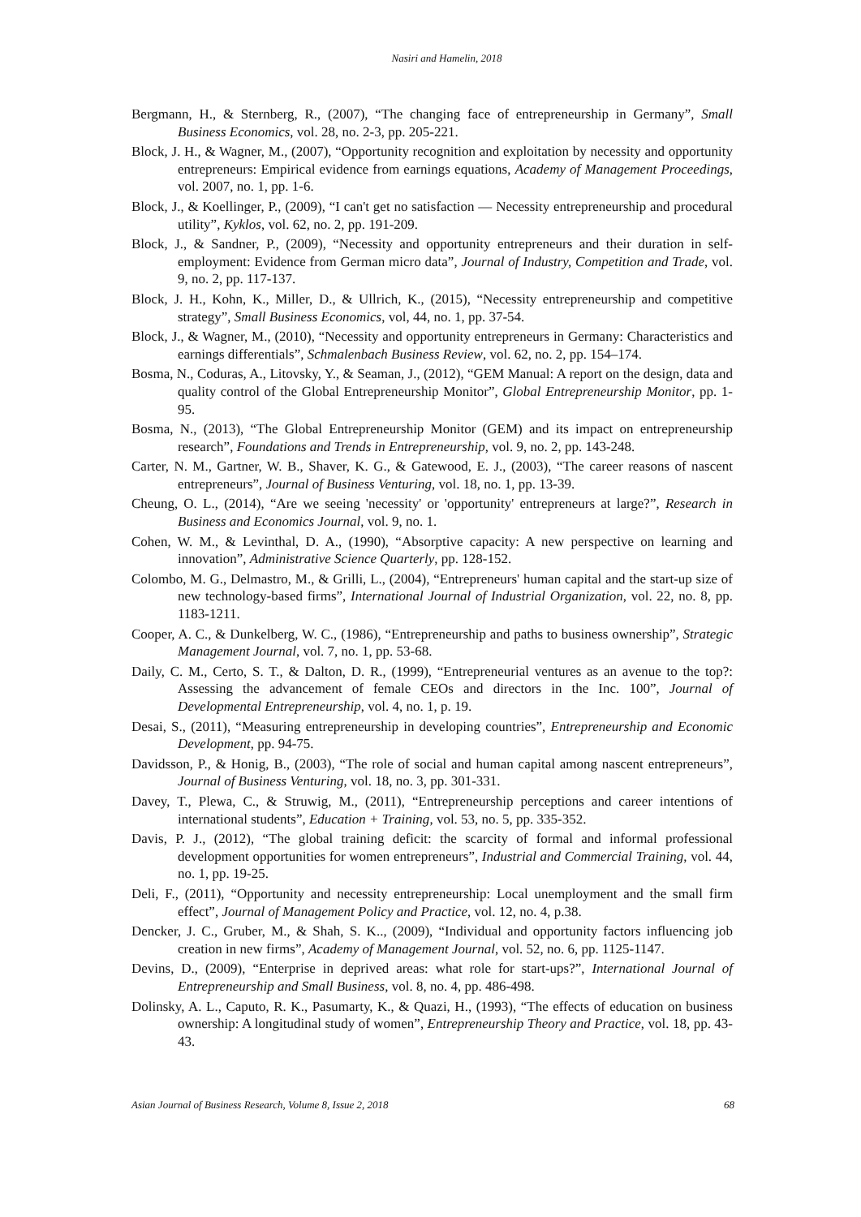Nasiri and Hamelin, 2018
Bergmann, H., & Sternberg, R., (2007), “The changing face of entrepreneurship in Germany”, Small Business Economics, vol. 28, no. 2-3, pp. 205-221.
Block, J. H., & Wagner, M., (2007), “Opportunity recognition and exploitation by necessity and opportunity entrepreneurs: Empirical evidence from earnings equations, Academy of Management Proceedings, vol. 2007, no. 1, pp. 1-6.
Block, J., & Koellinger, P., (2009), “I can't get no satisfaction — Necessity entrepreneurship and procedural utility”, Kyklos, vol. 62, no. 2, pp. 191-209.
Block, J., & Sandner, P., (2009), “Necessity and opportunity entrepreneurs and their duration in self-employment: Evidence from German micro data”, Journal of Industry, Competition and Trade, vol. 9, no. 2, pp. 117-137.
Block, J. H., Kohn, K., Miller, D., & Ullrich, K., (2015), “Necessity entrepreneurship and competitive strategy”, Small Business Economics, vol, 44, no. 1, pp. 37-54.
Block, J., & Wagner, M., (2010), “Necessity and opportunity entrepreneurs in Germany: Characteristics and earnings differentials”, Schmalenbach Business Review, vol. 62, no. 2, pp. 154–174.
Bosma, N., Coduras, A., Litovsky, Y., & Seaman, J., (2012), “GEM Manual: A report on the design, data and quality control of the Global Entrepreneurship Monitor”, Global Entrepreneurship Monitor, pp. 1-95.
Bosma, N., (2013), “The Global Entrepreneurship Monitor (GEM) and its impact on entrepreneurship research”, Foundations and Trends in Entrepreneurship, vol. 9, no. 2, pp. 143-248.
Carter, N. M., Gartner, W. B., Shaver, K. G., & Gatewood, E. J., (2003), “The career reasons of nascent entrepreneurs”, Journal of Business Venturing, vol. 18, no. 1, pp. 13-39.
Cheung, O. L., (2014), “Are we seeing 'necessity' or 'opportunity' entrepreneurs at large?”, Research in Business and Economics Journal, vol. 9, no. 1.
Cohen, W. M., & Levinthal, D. A., (1990), “Absorptive capacity: A new perspective on learning and innovation”, Administrative Science Quarterly, pp. 128-152.
Colombo, M. G., Delmastro, M., & Grilli, L., (2004), “Entrepreneurs' human capital and the start-up size of new technology-based firms”, International Journal of Industrial Organization, vol. 22, no. 8, pp. 1183-1211.
Cooper, A. C., & Dunkelberg, W. C., (1986), “Entrepreneurship and paths to business ownership”, Strategic Management Journal, vol. 7, no. 1, pp. 53-68.
Daily, C. M., Certo, S. T., & Dalton, D. R., (1999), “Entrepreneurial ventures as an avenue to the top?: Assessing the advancement of female CEOs and directors in the Inc. 100”, Journal of Developmental Entrepreneurship, vol. 4, no. 1, p. 19.
Desai, S., (2011), “Measuring entrepreneurship in developing countries”, Entrepreneurship and Economic Development, pp. 94-75.
Davidsson, P., & Honig, B., (2003), “The role of social and human capital among nascent entrepreneurs”, Journal of Business Venturing, vol. 18, no. 3, pp. 301-331.
Davey, T., Plewa, C., & Struwig, M., (2011), “Entrepreneurship perceptions and career intentions of international students”, Education + Training, vol. 53, no. 5, pp. 335-352.
Davis, P. J., (2012), “The global training deficit: the scarcity of formal and informal professional development opportunities for women entrepreneurs”, Industrial and Commercial Training, vol. 44, no. 1, pp. 19-25.
Deli, F., (2011), “Opportunity and necessity entrepreneurship: Local unemployment and the small firm effect”, Journal of Management Policy and Practice, vol. 12, no. 4, p.38.
Dencker, J. C., Gruber, M., & Shah, S. K.., (2009), “Individual and opportunity factors influencing job creation in new firms”, Academy of Management Journal, vol. 52, no. 6, pp. 1125-1147.
Devins, D., (2009), “Enterprise in deprived areas: what role for start-ups?”, International Journal of Entrepreneurship and Small Business, vol. 8, no. 4, pp. 486-498.
Dolinsky, A. L., Caputo, R. K., Pasumarty, K., & Quazi, H., (1993), “The effects of education on business ownership: A longitudinal study of women”, Entrepreneurship Theory and Practice, vol. 18, pp. 43-43.
Asian Journal of Business Research, Volume 8, Issue 2, 2018 68